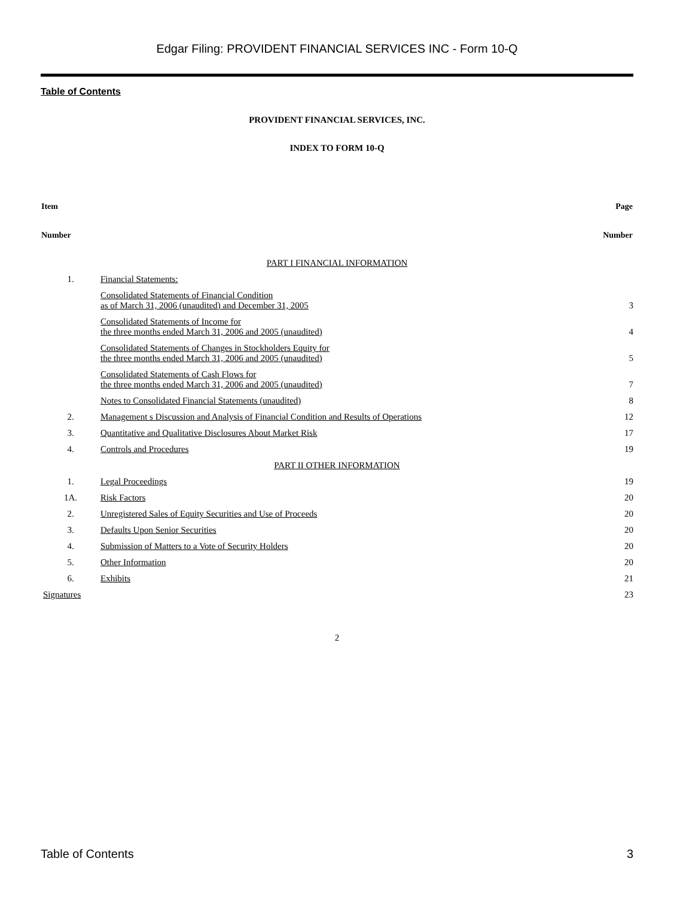Edgar Filing: PROVIDENT FINANCIAL SERVICES INC - Form 10-Q
Table of Contents
PROVIDENT FINANCIAL SERVICES, INC.
INDEX TO FORM 10-Q
| Item Number | | Page Number |
| --- | --- | --- |
| PART I FINANCIAL INFORMATION | | |
| 1. | Financial Statements: | |
| | Consolidated Statements of Financial Condition as of March 31, 2006 (unaudited) and December 31, 2005 | 3 |
| | Consolidated Statements of Income for the three months ended March 31, 2006 and 2005 (unaudited) | 4 |
| | Consolidated Statements of Changes in Stockholders Equity for the three months ended March 31, 2006 and 2005 (unaudited) | 5 |
| | Consolidated Statements of Cash Flows for the three months ended March 31, 2006 and 2005 (unaudited) | 7 |
| | Notes to Consolidated Financial Statements (unaudited) | 8 |
| 2. | Management s Discussion and Analysis of Financial Condition and Results of Operations | 12 |
| 3. | Quantitative and Qualitative Disclosures About Market Risk | 17 |
| 4. | Controls and Procedures | 19 |
| PART II OTHER INFORMATION | | |
| 1. | Legal Proceedings | 19 |
| 1A. | Risk Factors | 20 |
| 2. | Unregistered Sales of Equity Securities and Use of Proceeds | 20 |
| 3. | Defaults Upon Senior Securities | 20 |
| 4. | Submission of Matters to a Vote of Security Holders | 20 |
| 5. | Other Information | 20 |
| 6. | Exhibits | 21 |
| Signatures | | 23 |
2
Table of Contents 3